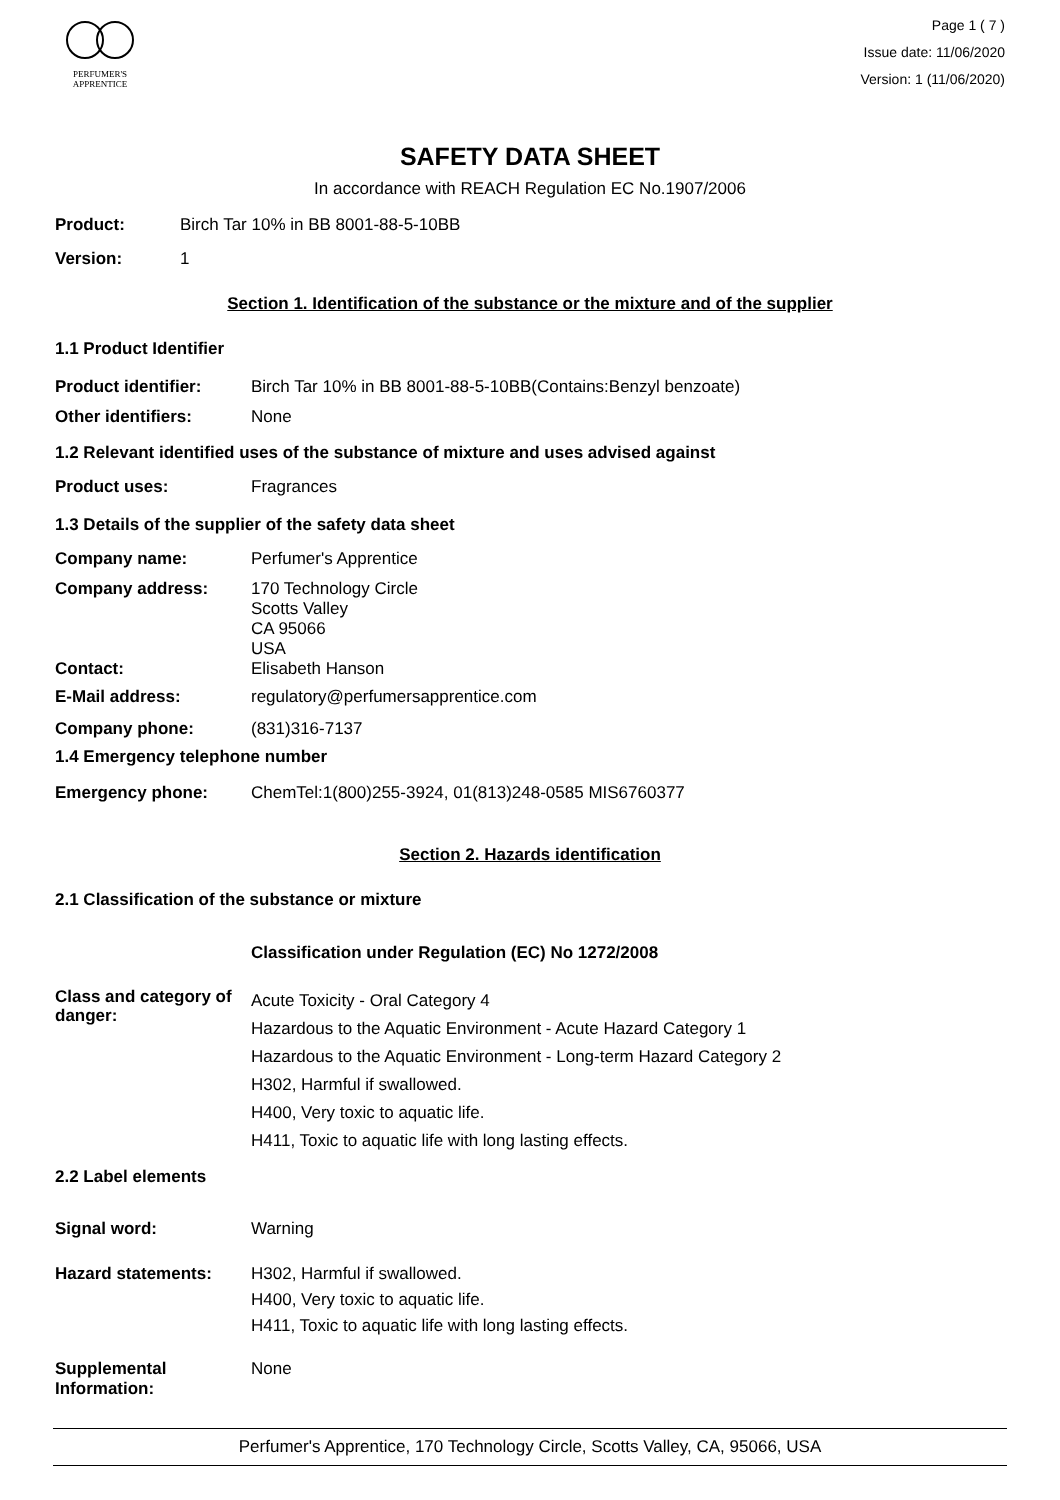PERFUMER'S
APPRENTICE
Page 1 ( 7 )
Issue date: 11/06/2020
Version: 1 (11/06/2020)
SAFETY DATA SHEET
In accordance with REACH Regulation EC No.1907/2006
Product: Birch Tar 10% in BB 8001-88-5-10BB
Version: 1
Section 1. Identification of the substance or the mixture and of the supplier
1.1 Product Identifier
Product identifier: Birch Tar 10% in BB 8001-88-5-10BB(Contains:Benzyl benzoate)
Other identifiers: None
1.2 Relevant identified uses of the substance of mixture and uses advised against
Product uses: Fragrances
1.3 Details of the supplier of the safety data sheet
Company name: Perfumer's Apprentice
Company address: 170 Technology Circle
Scotts Valley
CA 95066
USA
Contact: Elisabeth Hanson
E-Mail address: regulatory@perfumersapprentice.com
Company phone: (831)316-7137
1.4 Emergency telephone number
Emergency phone: ChemTel:1(800)255-3924, 01(813)248-0585 MIS6760377
Section 2. Hazards identification
2.1 Classification of the substance or mixture
Classification under Regulation (EC) No 1272/2008
Class and category of danger:
Acute Toxicity - Oral Category 4
Hazardous to the Aquatic Environment - Acute Hazard Category 1
Hazardous to the Aquatic Environment - Long-term Hazard Category 2
H302, Harmful if swallowed.
H400, Very toxic to aquatic life.
H411, Toxic to aquatic life with long lasting effects.
2.2 Label elements
Signal word: Warning
Hazard statements: H302, Harmful if swallowed.
H400, Very toxic to aquatic life.
H411, Toxic to aquatic life with long lasting effects.
Supplemental Information:
None
Perfumer's Apprentice, 170 Technology Circle, Scotts Valley, CA, 95066, USA